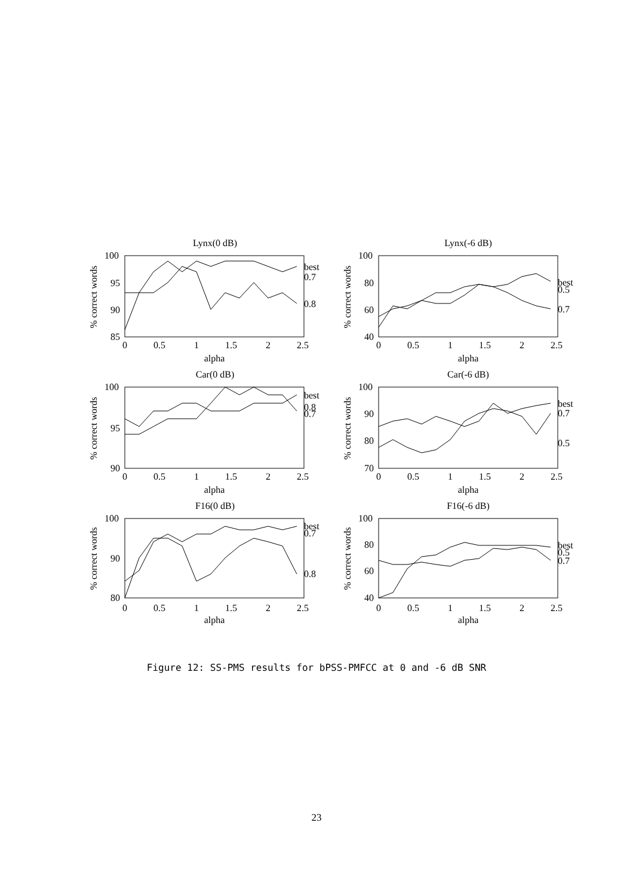Lynx(0 dB)
Lynx(-6 dB)
Car(0 dB)
Car(-6 dB)
F16(0 dB)
F16(-6 dB)
100
95
90
85
100
80
60
40
100
95
90
100
90
80
70
100
90
80
100
80
60
40
best
0.7
0.8
best
0.5
0.7
best
0.8
0.7
best
0.7
0.5
best
0.7
0.8
best
0.5
0.7
0
0.5
1
1.5
2
2.5
0
0.5
1
1.5
2
2.5
0
0.5
1
1.5
2
2.5
0
0.5
1
1.5
2
2.5
0
0.5
1
1.5
2
2.5
0
0.5
1
1.5
2
2.5
alpha
alpha
alpha
alpha
alpha
alpha
% correct words
% correct words
% correct words
% correct words
% correct words
% correct words
Figure 12: SS-PMS results for bPSS-PMFCC at 0 and -6 dB SNR
23